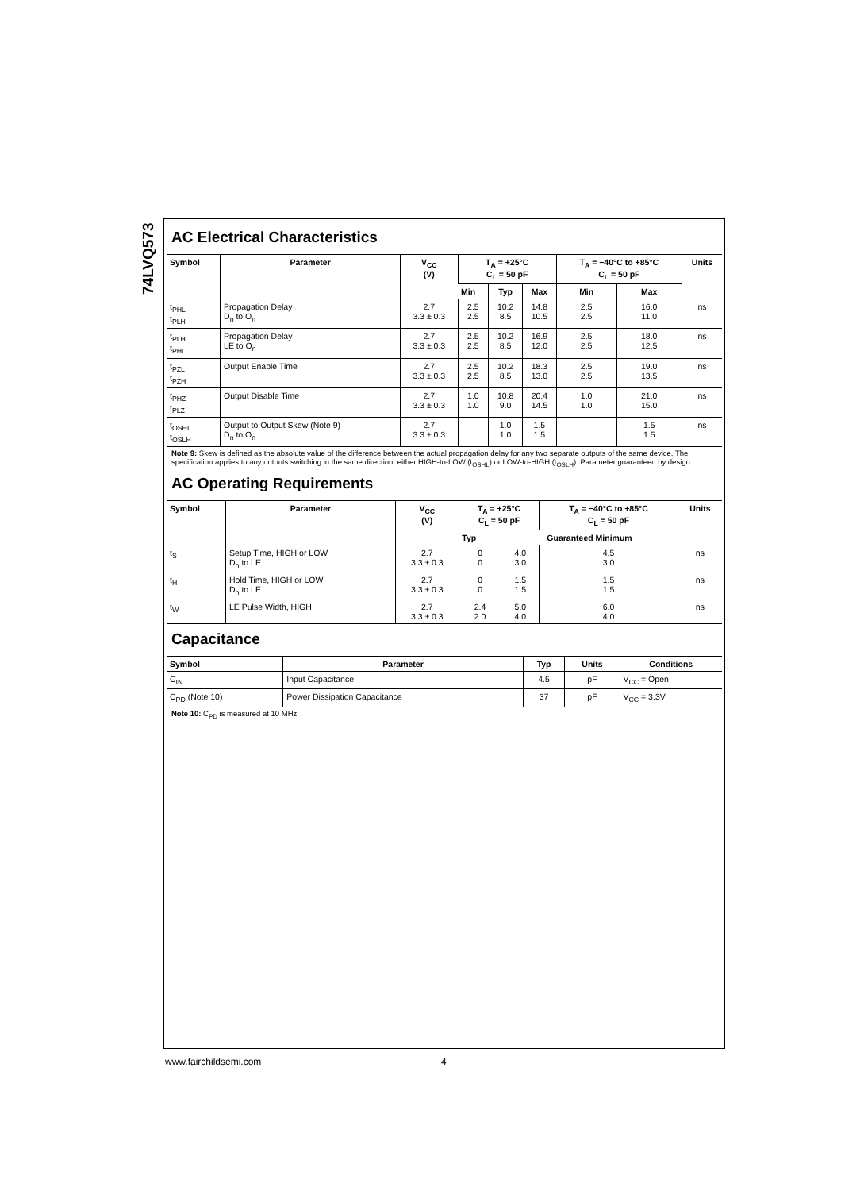74LVQ573
AC Electrical Characteristics
| Symbol | Parameter | V<sub>CC</sub> (V) | T<sub>A</sub> = +25°C C<sub>L</sub> = 50 pF | | | T<sub>A</sub> = −40°C to +85°C C<sub>L</sub> = 50 pF | | Units |
| --- | --- | --- | --- | --- | --- | --- | --- | --- |
| | | | Min | Typ | Max | Min | Max | |
| t<sub>PHL</sub> t<sub>PLH</sub> | Propagation Delay D<sub>n</sub> to O<sub>n</sub> | 2.7 3.3 ± 0.3 | 2.5 2.5 | 10.2 8.5 | 14.8 10.5 | 2.5 2.5 | 16.0 11.0 | ns |
| t<sub>PLH</sub> t<sub>PHL</sub> | Propagation Delay LE to O<sub>n</sub> | 2.7 3.3 ± 0.3 | 2.5 2.5 | 10.2 8.5 | 16.9 12.0 | 2.5 2.5 | 18.0 12.5 | ns |
| t<sub>PZL</sub> t<sub>PZH</sub> | Output Enable Time | 2.7 3.3 ± 0.3 | 2.5 2.5 | 10.2 8.5 | 18.3 13.0 | 2.5 2.5 | 19.0 13.5 | ns |
| t<sub>PHZ</sub> t<sub>PLZ</sub> | Output Disable Time | 2.7 3.3 ± 0.3 | 1.0 1.0 | 10.8 9.0 | 20.4 14.5 | 1.0 1.0 | 21.0 15.0 | ns |
| t<sub>OSHL</sub> t<sub>OSLH</sub> | Output to Output Skew (Note 9) D<sub>n</sub> to O<sub>n</sub> | 2.7 3.3 ± 0.3 | | 1.0 1.0 | 1.5 1.5 | | 1.5 1.5 | ns |
Note 9: Skew is defined as the absolute value of the difference between the actual propagation delay for any two separate outputs of the same device. The specification applies to any outputs switching in the same direction, either HIGH-to-LOW (t<sub>OSHL</sub>) or LOW-to-HIGH (t<sub>OSLH</sub>). Parameter guaranteed by design.
AC Operating Requirements
| Symbol | Parameter | V<sub>CC</sub> (V) | T<sub>A</sub> = +25°C C<sub>L</sub> = 50 pF | | T<sub>A</sub> = −40°C to +85°C C<sub>L</sub> = 50 pF | Units |
| --- | --- | --- | --- | --- | --- | --- |
| | | | Typ | Guaranteed Minimum | | |
| t<sub>S</sub> | Setup Time, HIGH or LOW D<sub>n</sub> to LE | 2.7 3.3 ± 0.3 | 0 0 | 4.0 3.0 | 4.5 3.0 | ns |
| t<sub>H</sub> | Hold Time, HIGH or LOW D<sub>n</sub> to LE | 2.7 3.3 ± 0.3 | 0 0 | 1.5 1.5 | 1.5 1.5 | ns |
| t<sub>W</sub> | LE Pulse Width, HIGH | 2.7 3.3 ± 0.3 | 2.4 2.0 | 5.0 4.0 | 6.0 4.0 | ns |
Capacitance
| Symbol | Parameter | Typ | Units | Conditions |
| --- | --- | --- | --- | --- |
| C<sub>IN</sub> | Input Capacitance | 4.5 | pF | V<sub>CC</sub> = Open |
| C<sub>PD</sub> (Note 10) | Power Dissipation Capacitance | 37 | pF | V<sub>CC</sub> = 3.3V |
Note 10: C<sub>PD</sub> is measured at 10 MHz.
www.fairchildsemi.com 4